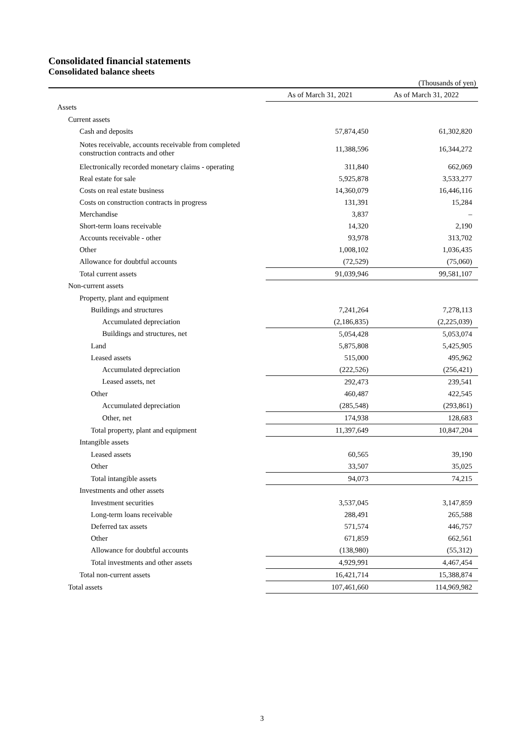Consolidated financial statements
Consolidated balance sheets
(Thousands of yen)
| | As of March 31, 2021 | As of March 31, 2022 |
| --- | --- | --- |
| Assets | | |
| Current assets | | |
| Cash and deposits | 57,874,450 | 61,302,820 |
| Notes receivable, accounts receivable from completed construction contracts and other | 11,388,596 | 16,344,272 |
| Electronically recorded monetary claims - operating | 311,840 | 662,069 |
| Real estate for sale | 5,925,878 | 3,533,277 |
| Costs on real estate business | 14,360,079 | 16,446,116 |
| Costs on construction contracts in progress | 131,391 | 15,284 |
| Merchandise | 3,837 | – |
| Short-term loans receivable | 14,320 | 2,190 |
| Accounts receivable - other | 93,978 | 313,702 |
| Other | 1,008,102 | 1,036,435 |
| Allowance for doubtful accounts | (72,529) | (75,060) |
| Total current assets | 91,039,946 | 99,581,107 |
| Non-current assets | | |
| Property, plant and equipment | | |
| Buildings and structures | 7,241,264 | 7,278,113 |
| Accumulated depreciation | (2,186,835) | (2,225,039) |
| Buildings and structures, net | 5,054,428 | 5,053,074 |
| Land | 5,875,808 | 5,425,905 |
| Leased assets | 515,000 | 495,962 |
| Accumulated depreciation | (222,526) | (256,421) |
| Leased assets, net | 292,473 | 239,541 |
| Other | 460,487 | 422,545 |
| Accumulated depreciation | (285,548) | (293,861) |
| Other, net | 174,938 | 128,683 |
| Total property, plant and equipment | 11,397,649 | 10,847,204 |
| Intangible assets | | |
| Leased assets | 60,565 | 39,190 |
| Other | 33,507 | 35,025 |
| Total intangible assets | 94,073 | 74,215 |
| Investments and other assets | | |
| Investment securities | 3,537,045 | 3,147,859 |
| Long-term loans receivable | 288,491 | 265,588 |
| Deferred tax assets | 571,574 | 446,757 |
| Other | 671,859 | 662,561 |
| Allowance for doubtful accounts | (138,980) | (55,312) |
| Total investments and other assets | 4,929,991 | 4,467,454 |
| Total non-current assets | 16,421,714 | 15,388,874 |
| Total assets | 107,461,660 | 114,969,982 |
3